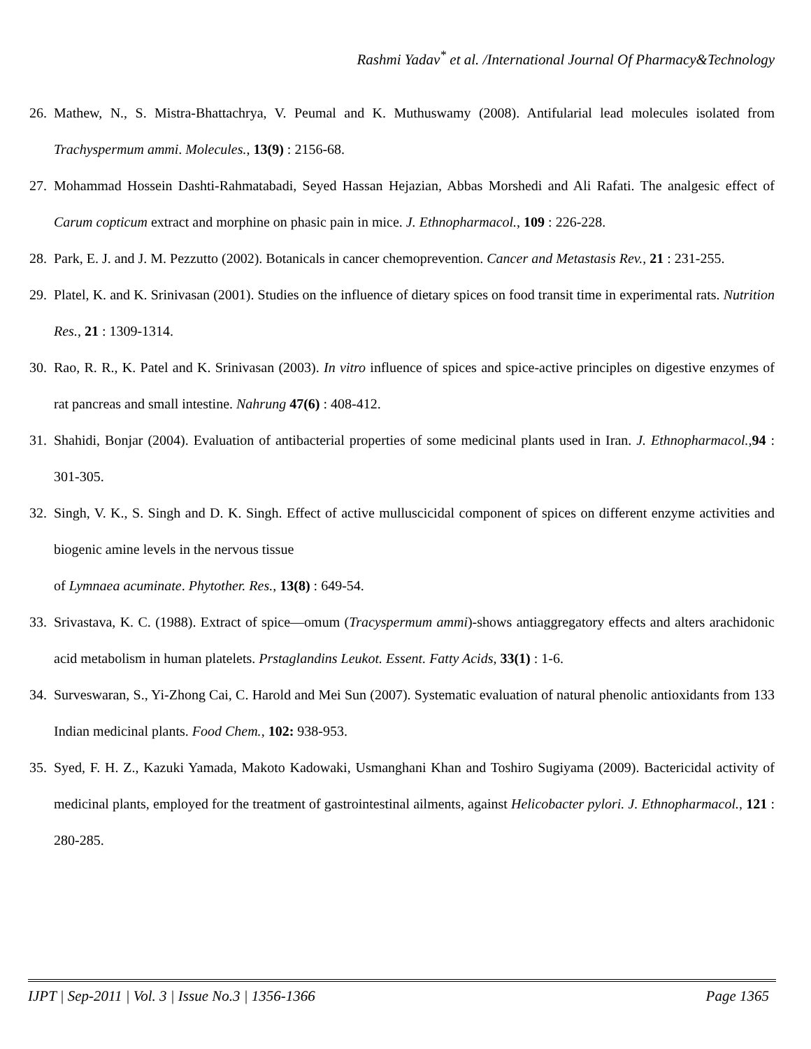Rashmi Yadav<sup>*</sup> et al. /International Journal Of Pharmacy&Technology
26.
Mathew, N., S. Mistra-Bhattachrya, V. Peumal and K. Muthuswamy (2008). Antifularial lead molecules isolated from Trachyspermum ammi. Molecules., 13(9) : 2156-68.
27.
Mohammad Hossein Dashti-Rahmatabadi, Seyed Hassan Hejazian, Abbas Morshedi and Ali Rafati. The analgesic effect of Carum copticum extract and morphine on phasic pain in mice. J. Ethnopharmacol., 109 : 226-228.
28.
Park, E. J. and J. M. Pezzutto (2002). Botanicals in cancer chemoprevention. Cancer and Metastasis Rev., 21 : 231-255.
29.
Platel, K. and K. Srinivasan (2001). Studies on the influence of dietary spices on food transit time in experimental rats. Nutrition Res., 21 : 1309-1314.
30.
Rao, R. R., K. Patel and K. Srinivasan (2003). In vitro influence of spices and spice-active principles on digestive enzymes of rat pancreas and small intestine. Nahrung 47(6) : 408-412.
31.
Shahidi, Bonjar (2004). Evaluation of antibacterial properties of some medicinal plants used in Iran. J. Ethnopharmacol.,94 : 301-305.
32.
Singh, V. K., S. Singh and D. K. Singh. Effect of active mulluscicidal component of spices on different enzyme activities and biogenic amine levels in the nervous tissue
of Lymnaea acuminate. Phytother. Res., 13(8) : 649-54.
33.
Srivastava, K. C. (1988). Extract of spice—omum (Tracyspermum ammi)-shows antiaggregatory effects and alters arachidonic acid metabolism in human platelets. Prstaglandins Leukot. Essent. Fatty Acids, 33(1) : 1-6.
34.
Surveswaran, S., Yi-Zhong Cai, C. Harold and Mei Sun (2007). Systematic evaluation of natural phenolic antioxidants from 133 Indian medicinal plants. Food Chem., 102: 938-953.
35.
Syed, F. H. Z., Kazuki Yamada, Makoto Kadowaki, Usmanghani Khan and Toshiro Sugiyama (2009). Bactericidal activity of medicinal plants, employed for the treatment of gastrointestinal ailments, against Helicobacter pylori. J. Ethnopharmacol., 121 : 280-285.
IJPT | Sep-2011 | Vol. 3 | Issue No.3 | 1356-1366 Page 1365